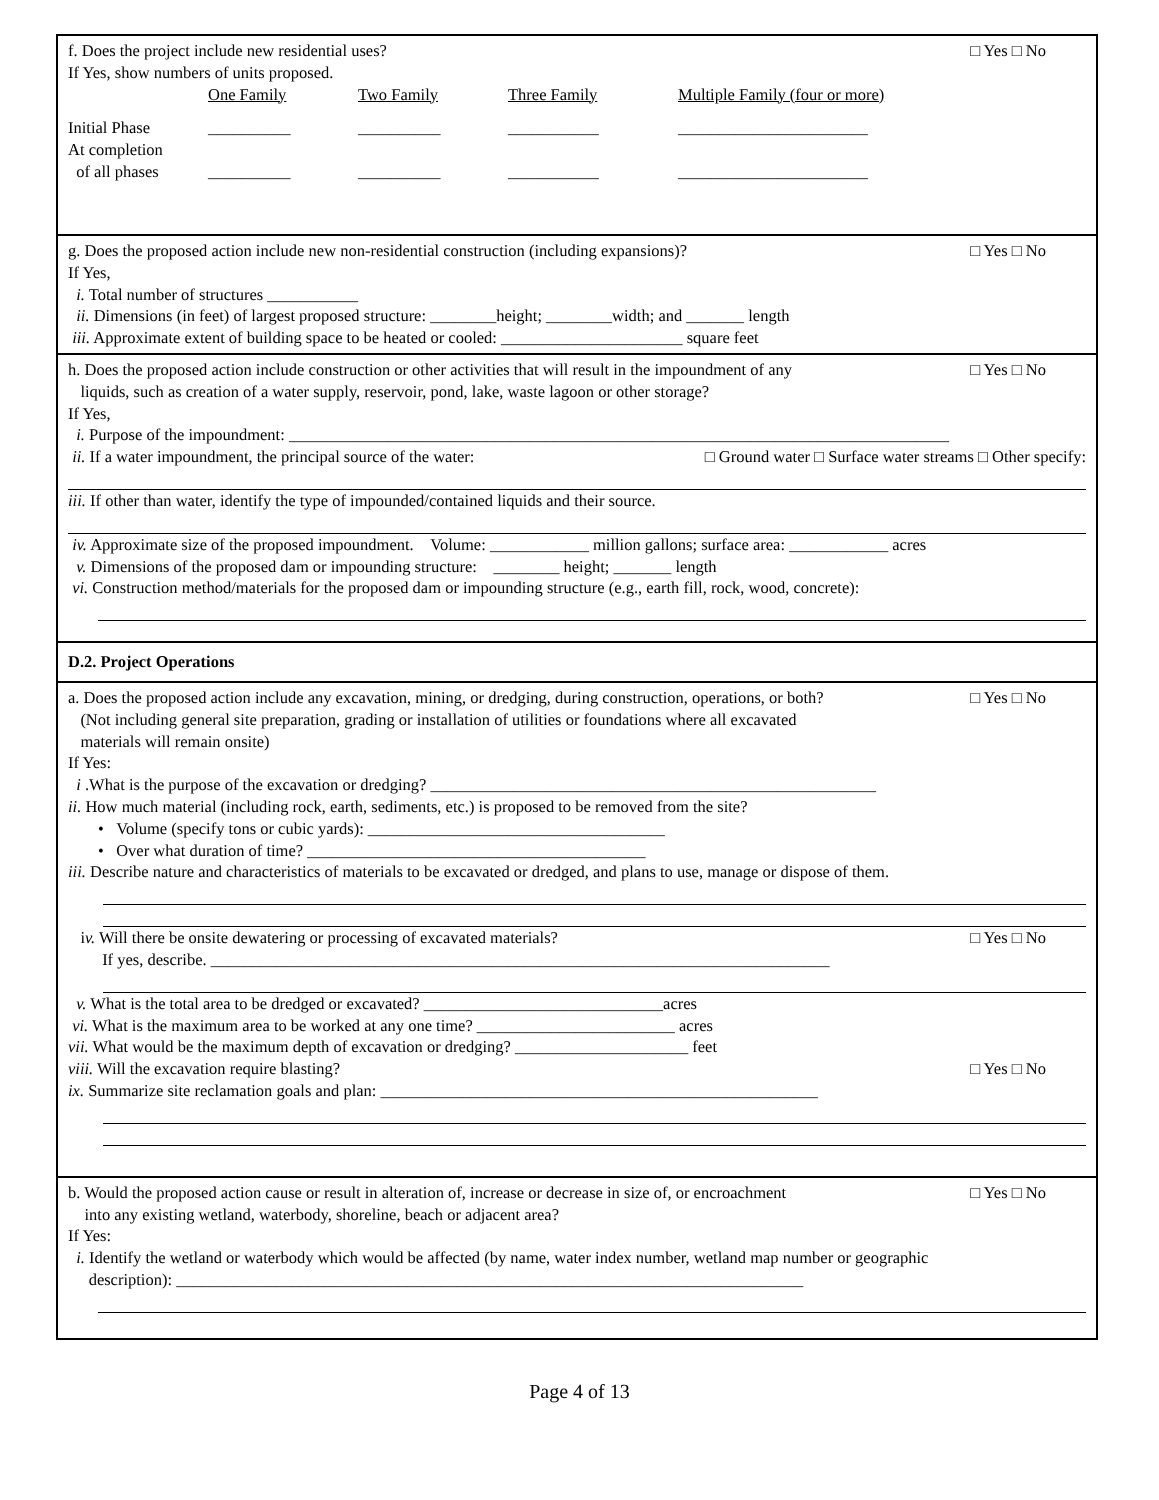f. Does the project include new residential uses? □ Yes □ No
If Yes, show numbers of units proposed.
| | One Family | Two Family | Three Family | Multiple Family (four or more) |
| Initial Phase | __________ | __________ | ___________ | _______________________ |
| At completion of all phases | __________ | __________ | ___________ | _______________________ |
g. Does the proposed action include new non-residential construction (including expansions)? □ Yes □ No
If Yes,
i. Total number of structures ___________
ii. Dimensions (in feet) of largest proposed structure: ________height; ________width; and _______ length
iii. Approximate extent of building space to be heated or cooled: ______________________ square feet
h. Does the proposed action include construction or other activities that will result in the impoundment of any
liquids, such as creation of a water supply, reservoir, pond, lake, waste lagoon or other storage? □ Yes □ No
If Yes,
i. Purpose of the impoundment: ________________________________________________________________________________
ii. If a water impoundment, the principal source of the water: □ Ground water □ Surface water streams □ Other specify:
iii. If other than water, identify the type of impounded/contained liquids and their source.
iv. Approximate size of the proposed impoundment. Volume: ____________ million gallons; surface area: ____________ acres
v. Dimensions of the proposed dam or impounding structure: ________ height; _______ length
vi. Construction method/materials for the proposed dam or impounding structure (e.g., earth fill, rock, wood, concrete):
D.2. Project Operations
a. Does the proposed action include any excavation, mining, or dredging, during construction, operations, or both?
(Not including general site preparation, grading or installation of utilities or foundations where all excavated
materials will remain onsite) □ Yes □ No
If Yes:
i .What is the purpose of the excavation or dredging? ______________________________________________________
ii. How much material (including rock, earth, sediments, etc.) is proposed to be removed from the site?
• Volume (specify tons or cubic yards): ____________________________________
• Over what duration of time? _________________________________________
iii. Describe nature and characteristics of materials to be excavated or dredged, and plans to use, manage or dispose of them.
iv. Will there be onsite dewatering or processing of excavated materials? □ Yes □ No
If yes, describe. ___________________________________________________________________________
v. What is the total area to be dredged or excavated? _____________________________acres
vi. What is the maximum area to be worked at any one time? ________________________ acres
vii. What would be the maximum depth of excavation or dredging? _____________________ feet
viii. Will the excavation require blasting? □ Yes □ No
ix. Summarize site reclamation goals and plan: _____________________________________________________
b. Would the proposed action cause or result in alteration of, increase or decrease in size of, or encroachment
into any existing wetland, waterbody, shoreline, beach or adjacent area? □ Yes □ No
If Yes:
i. Identify the wetland or waterbody which would be affected (by name, water index number, wetland map number or geographic
description): ____________________________________________________________________________
Page 4 of 13